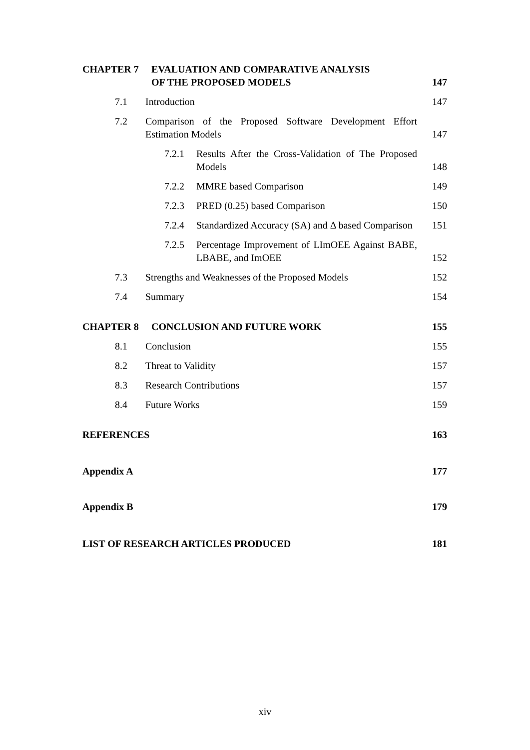CHAPTER 7 EVALUATION AND COMPARATIVE ANALYSIS
OF THE PROPOSED MODELS
147
7.1 Introduction 147
7.2 Comparison of the Proposed Software Development Effort Estimation Models
147
7.2.1 Results After the Cross-Validation of The Proposed Models
148
7.2.2 MMRE based Comparison 149
7.2.3 PRED (0.25) based Comparison 150
7.2.4 Standardized Accuracy (SA) and Δ based Comparison
151
7.2.5 Percentage Improvement of LImOEE Against BABE, LBABE, and ImOEE
152
7.3 Strengths and Weaknesses of the Proposed Models
152
7.4 Summary 154
CHAPTER 8 CONCLUSION AND FUTURE WORK 155
8.1 Conclusion 155
8.2 Threat to Validity 157
8.3 Research Contributions 157
8.4 Future Works 159
REFERENCES 163
Appendix A 177
Appendix B 179
LIST OF RESEARCH ARTICLES PRODUCED
181
xiv